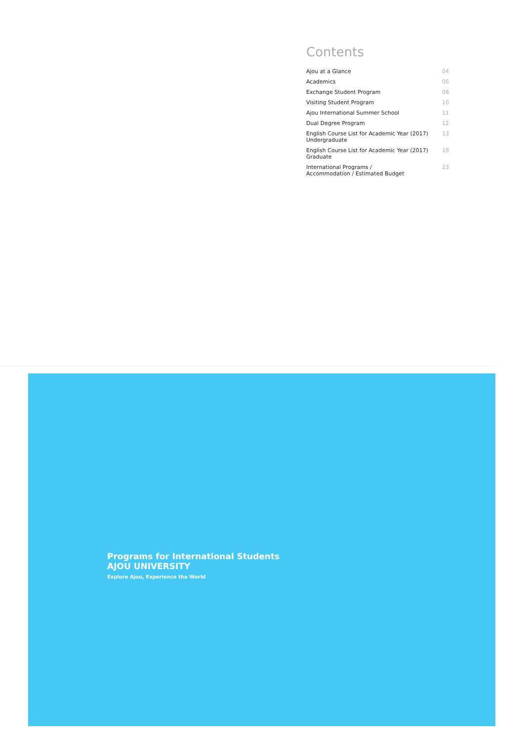Contents
| Ajou at a Glance | 04 |
| Academics | 06 |
| Exchange Student Program | 08 |
| Visiting Student Program | 10 |
| Ajou International Summer School | 11 |
| Dual Degree Program | 12 |
| English Course List for Academic Year (2017) Undergraduate | 13 |
| English Course List for Academic Year (2017) Graduate | 19 |
| International Programs / Accommodation / Estimated Budget | 23 |
Programs for International Students
AJOU UNIVERSITY
Explore Ajou, Experience the World